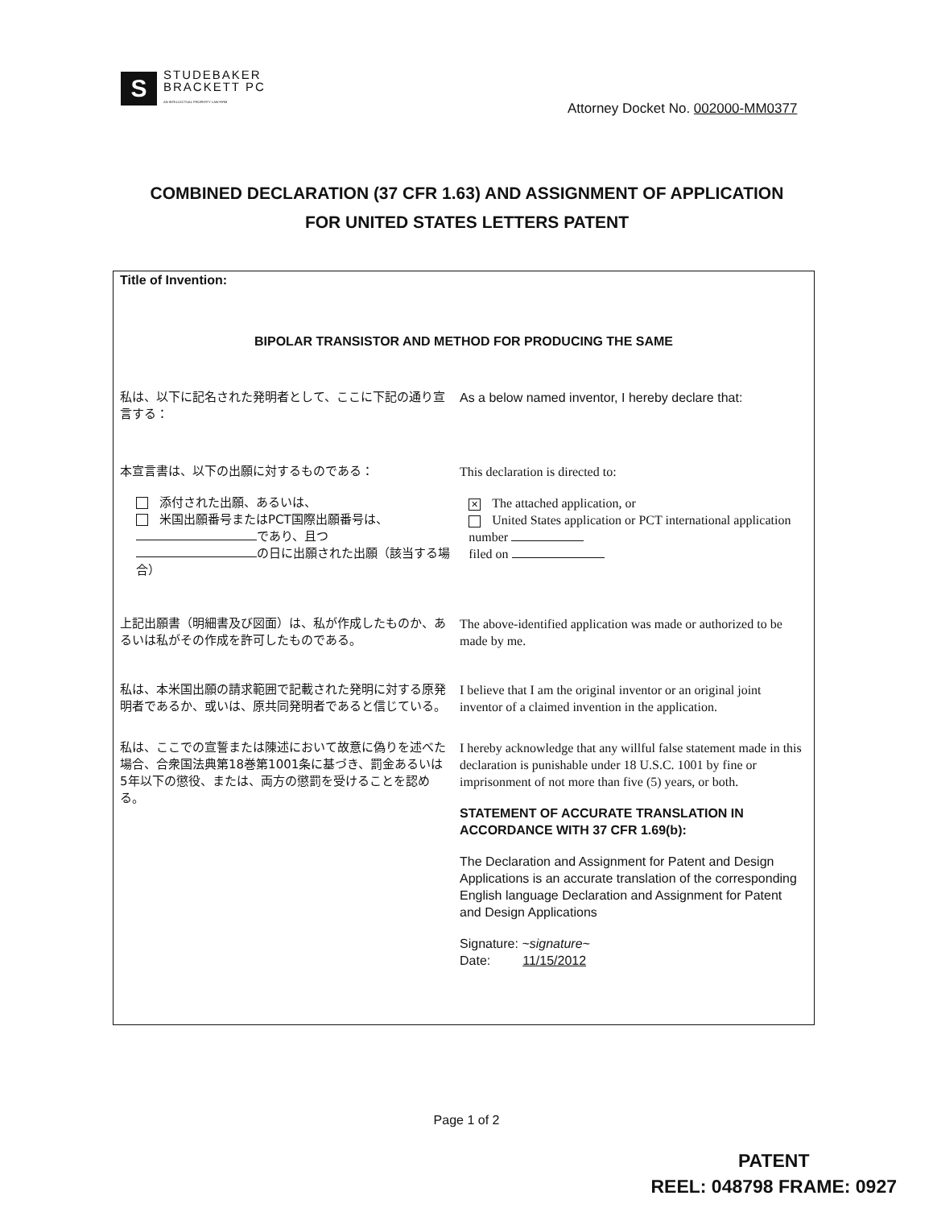S
STUDEBAKER
BRACKETT PC
AN INTELLECTUAL PROPERTY LAW FIRM
Attorney Docket No. 002000-MM0377
COMBINED DECLARATION (37 CFR 1.63) AND ASSIGNMENT OF APPLICATION
FOR UNITED STATES LETTERS PATENT
Title of Invention:
BIPOLAR TRANSISTOR AND METHOD FOR PRODUCING THE SAME
私は、以下に記名された発明者として、ここに下記の通り宣言する：
As a below named inventor, I hereby declare that:
本宣言書は、以下の出願に対するものである： This declaration is directed to:
添付された出願、あるいは、
米国出願番号またはPCT国際出願番号は、
であり、且つ
の日に出願された出願（該当する場合）
✕ The attached application, or
United States application or PCT international application number
filed on
上記出願書（明細書及び図面）は、私が作成したものか、あるいは私がその作成を許可したものである。
The above-identified application was made or authorized to be made by me.
私は、本米国出願の請求範囲で記載された発明に対する原発明者であるか、或いは、原共同発明者であると信じている。
I believe that I am the original inventor or an original joint inventor of a claimed invention in the application.
私は、ここでの宣誓または陳述において故意に偽りを述べた場合、合衆国法典第18巻第1001条に基づき、罰金あるいは5年以下の懲役、または、両方の懲罰を受けることを認める。
I hereby acknowledge that any willful false statement made in this declaration is punishable under 18 U.S.C. 1001 by fine or imprisonment of not more than five (5) years, or both.
STATEMENT OF ACCURATE TRANSLATION IN ACCORDANCE WITH 37 CFR 1.69(b):
The Declaration and Assignment for Patent and Design Applications is an accurate translation of the corresponding English language Declaration and Assignment for Patent and Design Applications
Signature: ~signature~
Date: 11/15/2012
Page 1 of 2
PATENT
REEL: 048798 FRAME: 0927